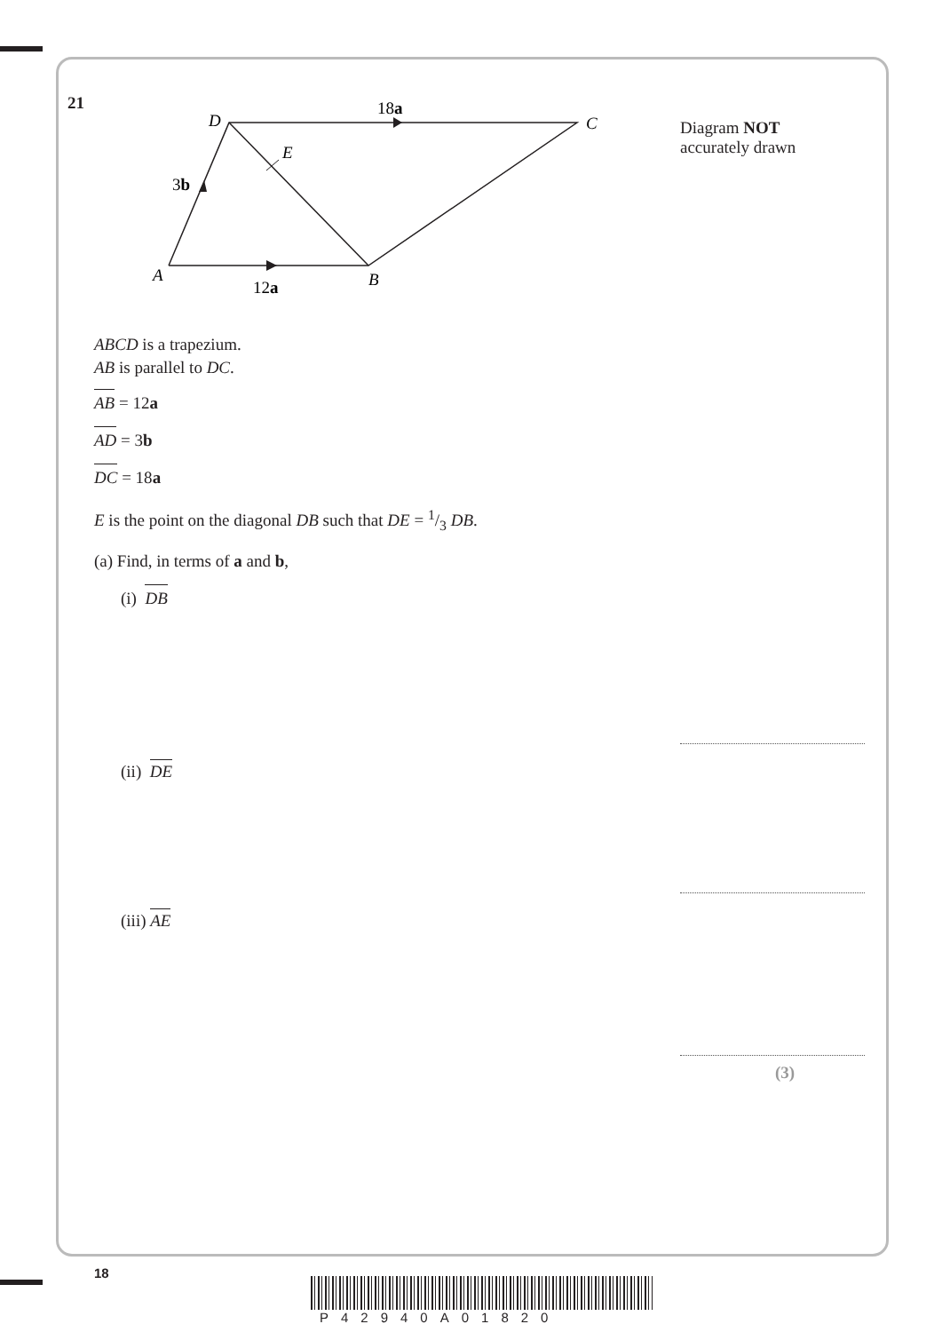21
D
C
E
A
B
18a
3b
12a
Diagram NOT
accurately drawn
ABCD is a trapezium.
AB is parallel to DC.
AB = 12a
AD = 3b
DC = 18a
E is the point on the diagonal DB such that DE = 1/3 DB.
(a) Find, in terms of a and b,
(i) DB
(ii) DE
(iii) AE
(3)
18
P42940A01820